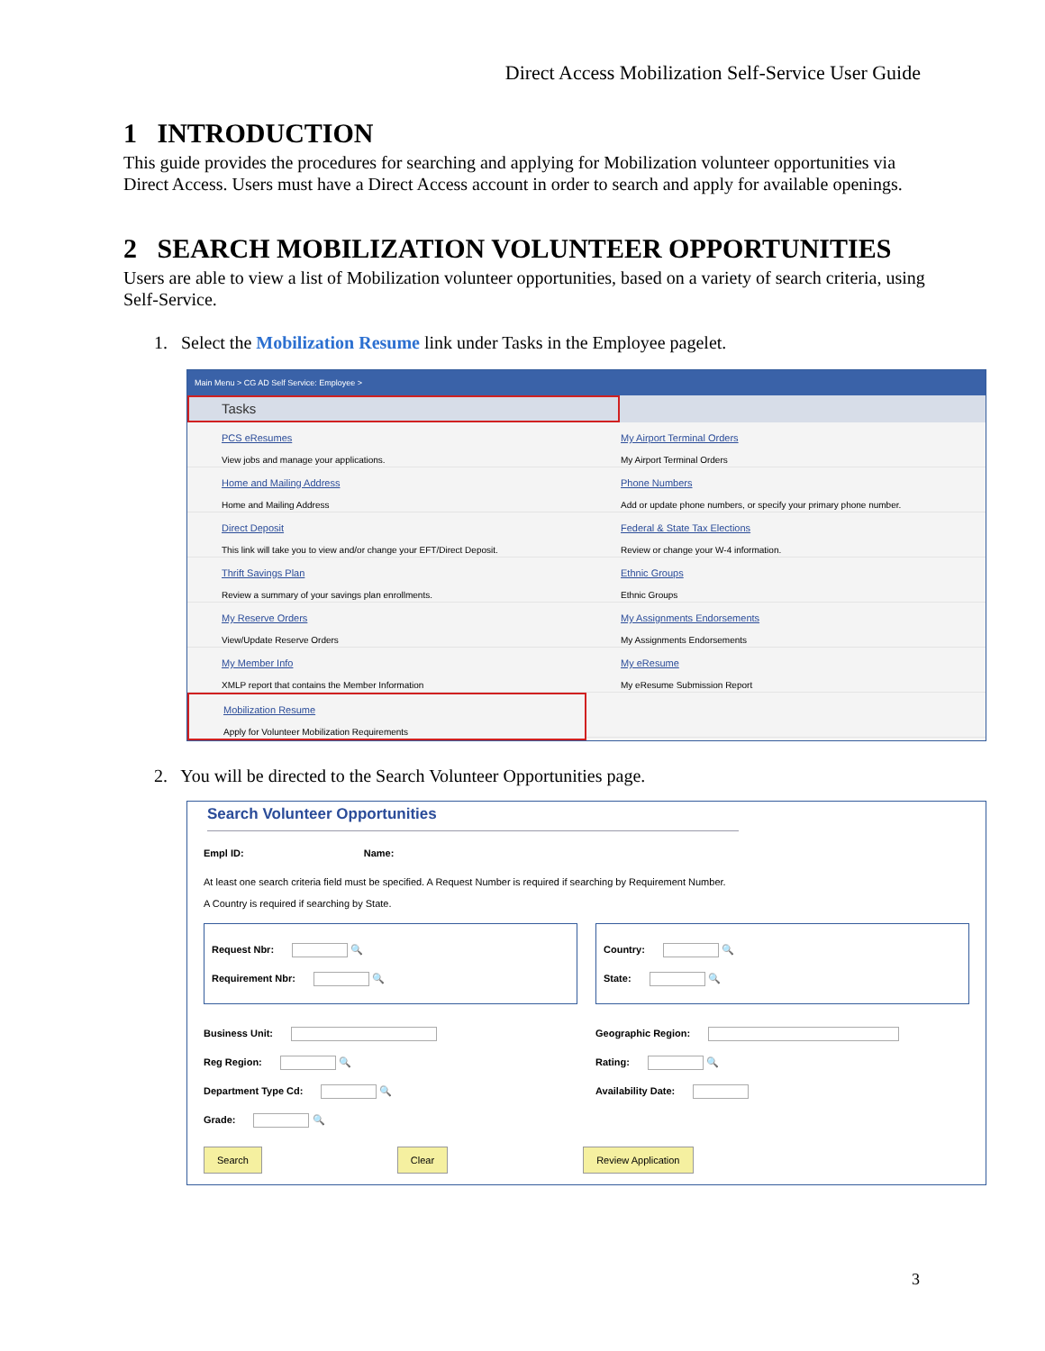Direct Access Mobilization Self-Service User Guide
1 INTRODUCTION
This guide provides the procedures for searching and applying for Mobilization volunteer opportunities via Direct Access. Users must have a Direct Access account in order to search and apply for available openings.
2 SEARCH MOBILIZATION VOLUNTEER OPPORTUNITIES
Users are able to view a list of Mobilization volunteer opportunities, based on a variety of search criteria, using Self-Service.
1. Select the Mobilization Resume link under Tasks in the Employee pagelet.
Main Menu > CG AD Self Service: Employee >
Tasks
PCS eResumes
View jobs and manage your applications.
My Airport Terminal Orders
My Airport Terminal Orders
Home and Mailing Address
Home and Mailing Address
Phone Numbers
Add or update phone numbers, or specify your primary phone number.
Direct Deposit
This link will take you to view and/or change your EFT/Direct Deposit.
Federal & State Tax Elections
Review or change your W-4 information.
Thrift Savings Plan
Review a summary of your savings plan enrollments.
Ethnic Groups
Ethnic Groups
My Reserve Orders
View/Update Reserve Orders
My Assignments Endorsements
My Assignments Endorsements
My Member Info
XMLP report that contains the Member Information
My eResume
My eResume Submission Report
Mobilization Resume
Apply for Volunteer Mobilization Requirements
2. You will be directed to the Search Volunteer Opportunities page.
Search Volunteer Opportunities
Empl ID: Name:
At least one search criteria field must be specified. A Request Number is required if searching by Requirement Number. A Country is required if searching by State.
Request Nbr: 🔍
Requirement Nbr: 🔍
Country: 🔍
State: 🔍
Business Unit:
Reg Region: 🔍
Department Type Cd: 🔍
Grade: 🔍
Geographic Region:
Rating: 🔍
Availability Date:
Search Clear Review Application
3